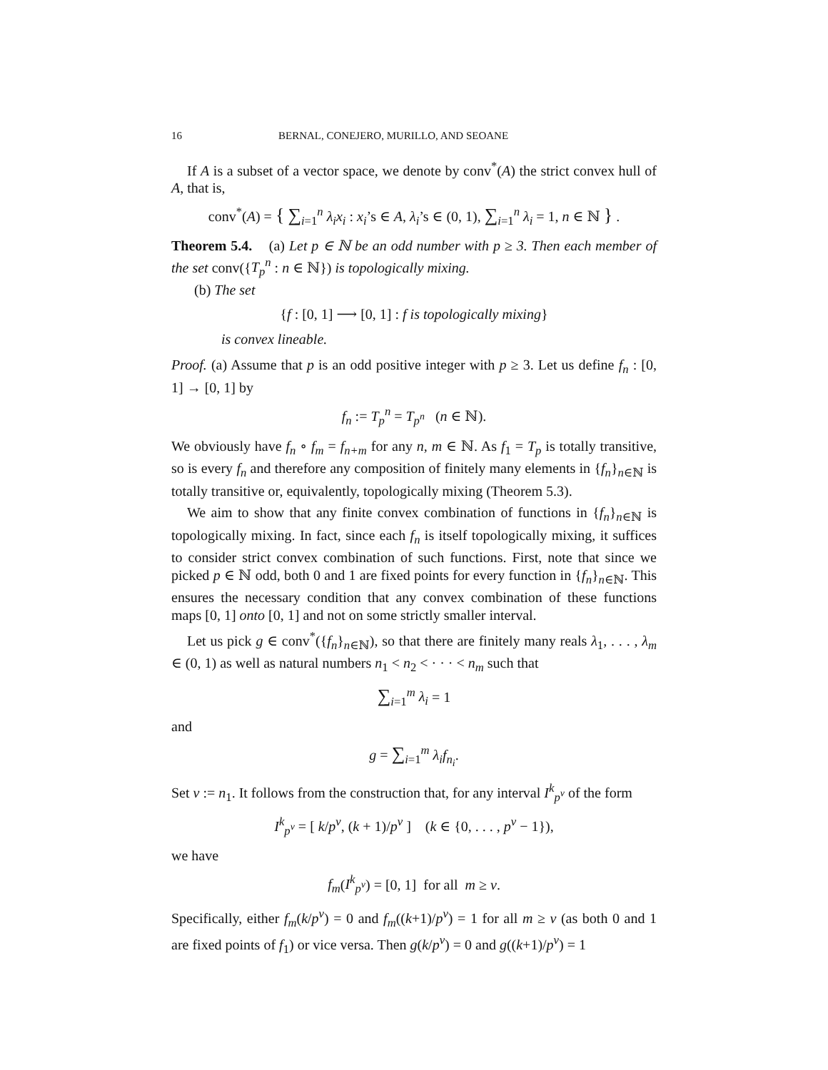16 BERNAL, CONEJERO, MURILLO, AND SEOANE
If A is a subset of a vector space, we denote by conv<sup>*</sup>(A) the strict convex hull of A, that is,
conv<sup>*</sup>(A) = { ∑<sub>i=1</sub><sup>n</sup> λ<sub>i</sub>x<sub>i</sub> : x<sub>i</sub>’s ∈ A, λ<sub>i</sub>’s ∈ (0, 1), ∑<sub>i=1</sub><sup>n</sup> λ<sub>i</sub> = 1, n ∈ ℕ } .
Theorem 5.4. (a) Let p ∈ ℕ be an odd number with p ≥ 3. Then each member of the set conv({T<sub>p</sub><sup>n</sup> : n ∈ ℕ}) is topologically mixing.
(b) The set
{f : [0, 1] ⟶ [0, 1] : f is topologically mixing}
is convex lineable.
Proof. (a) Assume that p is an odd positive integer with p ≥ 3. Let us define f<sub>n</sub> : [0, 1] → [0, 1] by
f<sub>n</sub> := T<sub>p</sub><sup>n</sup> = T<sub>p<sup>n</sup></sub> (n ∈ ℕ).
We obviously have f<sub>n</sub> ∘ f<sub>m</sub> = f<sub>n+m</sub> for any n, m ∈ ℕ. As f<sub>1</sub> = T<sub>p</sub> is totally transitive, so is every f<sub>n</sub> and therefore any composition of finitely many elements in {f<sub>n</sub>}<sub>n∈ℕ</sub> is totally transitive or, equivalently, topologically mixing (Theorem 5.3).
We aim to show that any finite convex combination of functions in {f<sub>n</sub>}<sub>n∈ℕ</sub> is topologically mixing. In fact, since each f<sub>n</sub> is itself topologically mixing, it suffices to consider strict convex combination of such functions. First, note that since we picked p ∈ ℕ odd, both 0 and 1 are fixed points for every function in {f<sub>n</sub>}<sub>n∈ℕ</sub>. This ensures the necessary condition that any convex combination of these functions maps [0, 1] onto [0, 1] and not on some strictly smaller interval.
Let us pick g ∈ conv<sup>*</sup>({f<sub>n</sub>}<sub>n∈ℕ</sub>), so that there are finitely many reals λ<sub>1</sub>, . . . , λ<sub>m</sub> ∈ (0, 1) as well as natural numbers n<sub>1</sub> < n<sub>2</sub> < · · · < n<sub>m</sub> such that
∑<sub>i=1</sub><sup>m</sup> λ<sub>i</sub> = 1
and
g = ∑<sub>i=1</sub><sup>m</sup> λ<sub>i</sub>f<sub>n<sub>i</sub></sub>.
Set ν := n<sub>1</sub>. It follows from the construction that, for any interval I<sup>k</sup><sub>p<sup>ν</sup></sub> of the form
I<sup>k</sup><sub>p<sup>ν</sup></sub> = [ k/p<sup>ν</sup>, (k + 1)/p<sup>ν</sup> ] (k ∈ {0, . . . , p<sup>ν</sup> − 1}),
we have
f<sub>m</sub>(I<sup>k</sup><sub>p<sup>ν</sup></sub>) = [0, 1] for all m ≥ ν.
Specifically, either f<sub>m</sub>(k/p<sup>ν</sup>) = 0 and f<sub>m</sub>((k+1)/p<sup>ν</sup>) = 1 for all m ≥ ν (as both 0 and 1 are fixed points of f<sub>1</sub>) or vice versa. Then g(k/p<sup>ν</sup>) = 0 and g((k+1)/p<sup>ν</sup>) = 1